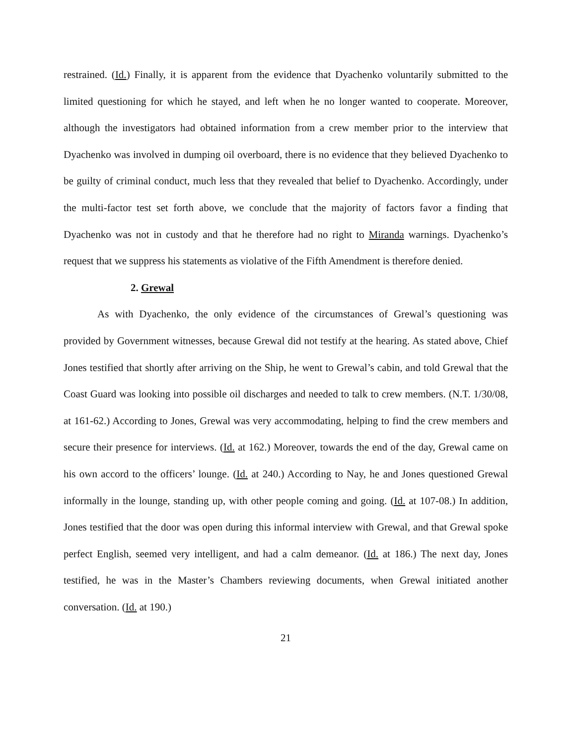restrained. (Id.) Finally, it is apparent from the evidence that Dyachenko voluntarily submitted to the limited questioning for which he stayed, and left when he no longer wanted to cooperate. Moreover, although the investigators had obtained information from a crew member prior to the interview that Dyachenko was involved in dumping oil overboard, there is no evidence that they believed Dyachenko to be guilty of criminal conduct, much less that they revealed that belief to Dyachenko. Accordingly, under the multi-factor test set forth above, we conclude that the majority of factors favor a finding that Dyachenko was not in custody and that he therefore had no right to Miranda warnings. Dyachenko’s request that we suppress his statements as violative of the Fifth Amendment is therefore denied.
2. Grewal
As with Dyachenko, the only evidence of the circumstances of Grewal’s questioning was provided by Government witnesses, because Grewal did not testify at the hearing. As stated above, Chief Jones testified that shortly after arriving on the Ship, he went to Grewal’s cabin, and told Grewal that the Coast Guard was looking into possible oil discharges and needed to talk to crew members. (N.T. 1/30/08, at 161-62.) According to Jones, Grewal was very accommodating, helping to find the crew members and secure their presence for interviews. (Id. at 162.) Moreover, towards the end of the day, Grewal came on his own accord to the officers’ lounge. (Id. at 240.) According to Nay, he and Jones questioned Grewal informally in the lounge, standing up, with other people coming and going. (Id. at 107-08.) In addition, Jones testified that the door was open during this informal interview with Grewal, and that Grewal spoke perfect English, seemed very intelligent, and had a calm demeanor. (Id. at 186.) The next day, Jones testified, he was in the Master’s Chambers reviewing documents, when Grewal initiated another conversation. (Id. at 190.)
21